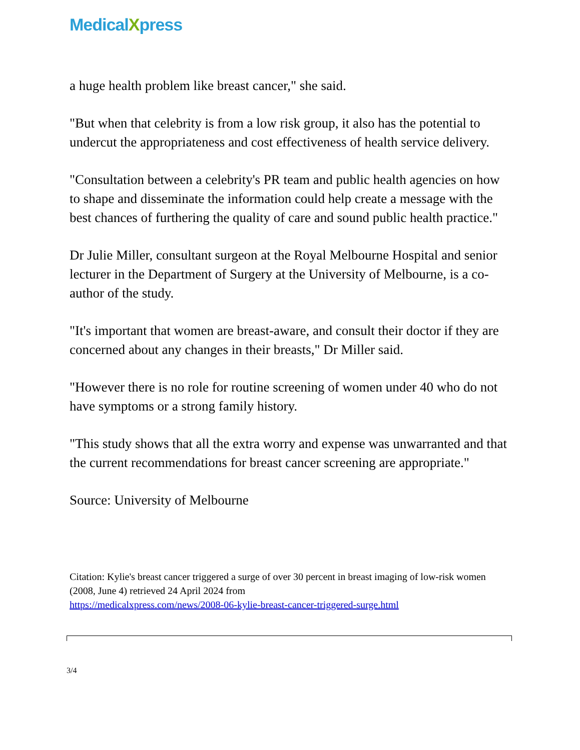MedicalXpress
a huge health problem like breast cancer," she said.
"But when that celebrity is from a low risk group, it also has the potential to undercut the appropriateness and cost effectiveness of health service delivery.
"Consultation between a celebrity's PR team and public health agencies on how to shape and disseminate the information could help create a message with the best chances of furthering the quality of care and sound public health practice."
Dr Julie Miller, consultant surgeon at the Royal Melbourne Hospital and senior lecturer in the Department of Surgery at the University of Melbourne, is a co-author of the study.
"It's important that women are breast-aware, and consult their doctor if they are concerned about any changes in their breasts," Dr Miller said.
"However there is no role for routine screening of women under 40 who do not have symptoms or a strong family history.
"This study shows that all the extra worry and expense was unwarranted and that the current recommendations for breast cancer screening are appropriate."
Source: University of Melbourne
Citation: Kylie's breast cancer triggered a surge of over 30 percent in breast imaging of low-risk women (2008, June 4) retrieved 24 April 2024 from
https://medicalxpress.com/news/2008-06-kylie-breast-cancer-triggered-surge.html
3/4